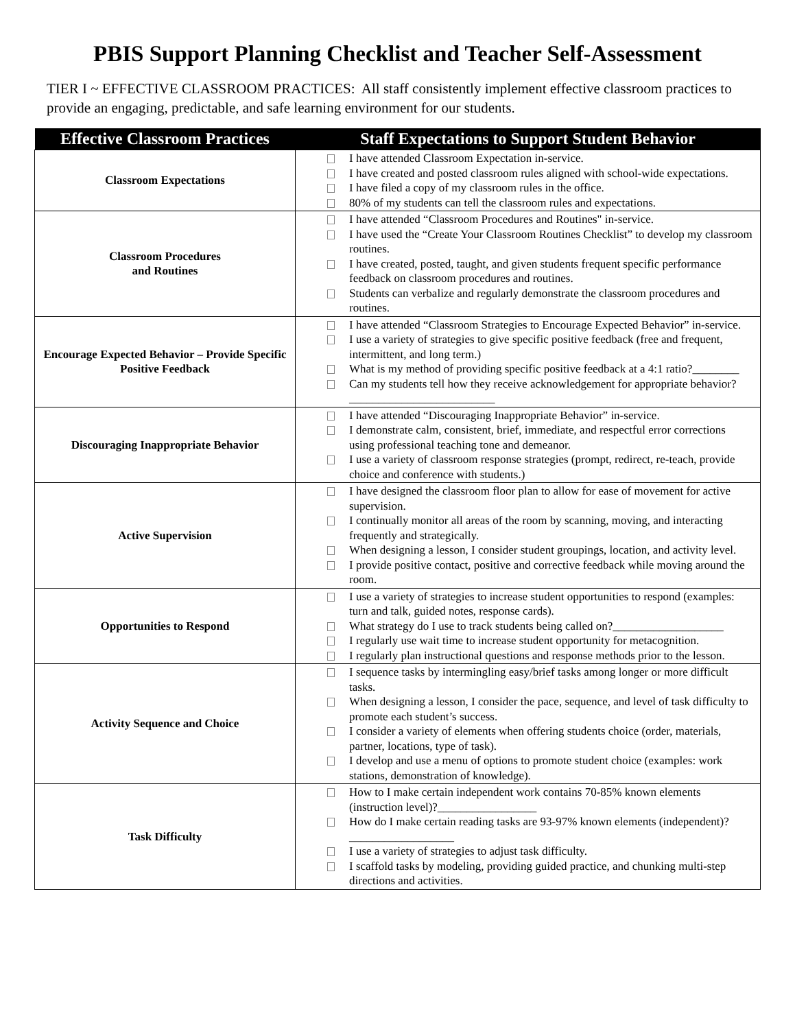PBIS Support Planning Checklist and Teacher Self-Assessment
TIER I ~ EFFECTIVE CLASSROOM PRACTICES: All staff consistently implement effective classroom practices to provide an engaging, predictable, and safe learning environment for our students.
| Effective Classroom Practices | Staff Expectations to Support Student Behavior |
| --- | --- |
| Classroom Expectations | I have attended Classroom Expectation in-service. I have created and posted classroom rules aligned with school-wide expectations. I have filed a copy of my classroom rules in the office. 80% of my students can tell the classroom rules and expectations. |
| Classroom Procedures and Routines | I have attended “Classroom Procedures and Routines" in-service. I have used the “Create Your Classroom Routines Checklist” to develop my classroom routines. I have created, posted, taught, and given students frequent specific performance feedback on classroom procedures and routines. Students can verbalize and regularly demonstrate the classroom procedures and routines. |
| Encourage Expected Behavior – Provide Specific Positive Feedback | I have attended “Classroom Strategies to Encourage Expected Behavior” in-service. I use a variety of strategies to give specific positive feedback (free and frequent, intermittent, and long term.) What is my method of providing specific positive feedback at a 4:1 ratio?________ Can my students tell how they receive acknowledgement for appropriate behavior?_________________________ |
| Discouraging Inappropriate Behavior | I have attended “Discouraging Inappropriate Behavior” in-service. I demonstrate calm, consistent, brief, immediate, and respectful error corrections using professional teaching tone and demeanor. I use a variety of classroom response strategies (prompt, redirect, re-teach, provide choice and conference with students.) |
| Active Supervision | I have designed the classroom floor plan to allow for ease of movement for active supervision. I continually monitor all areas of the room by scanning, moving, and interacting frequently and strategically. When designing a lesson, I consider student groupings, location, and activity level. I provide positive contact, positive and corrective feedback while moving around the room. |
| Opportunities to Respond | I use a variety of strategies to increase student opportunities to respond (examples: turn and talk, guided notes, response cards). What strategy do I use to track students being called on?___________________ I regularly use wait time to increase student opportunity for metacognition. I regularly plan instructional questions and response methods prior to the lesson. |
| Activity Sequence and Choice | I sequence tasks by intermingling easy/brief tasks among longer or more difficult tasks. When designing a lesson, I consider the pace, sequence, and level of task difficulty to promote each student’s success. I consider a variety of elements when offering students choice (order, materials, partner, locations, type of task). I develop and use a menu of options to promote student choice (examples: work stations, demonstration of knowledge). |
| Task Difficulty | How to I make certain independent work contains 70-85% known elements (instruction level)?_________________ How do I make certain reading tasks are 93-97% known elements (independent)?__________________ I use a variety of strategies to adjust task difficulty. I scaffold tasks by modeling, providing guided practice, and chunking multi-step directions and activities. |